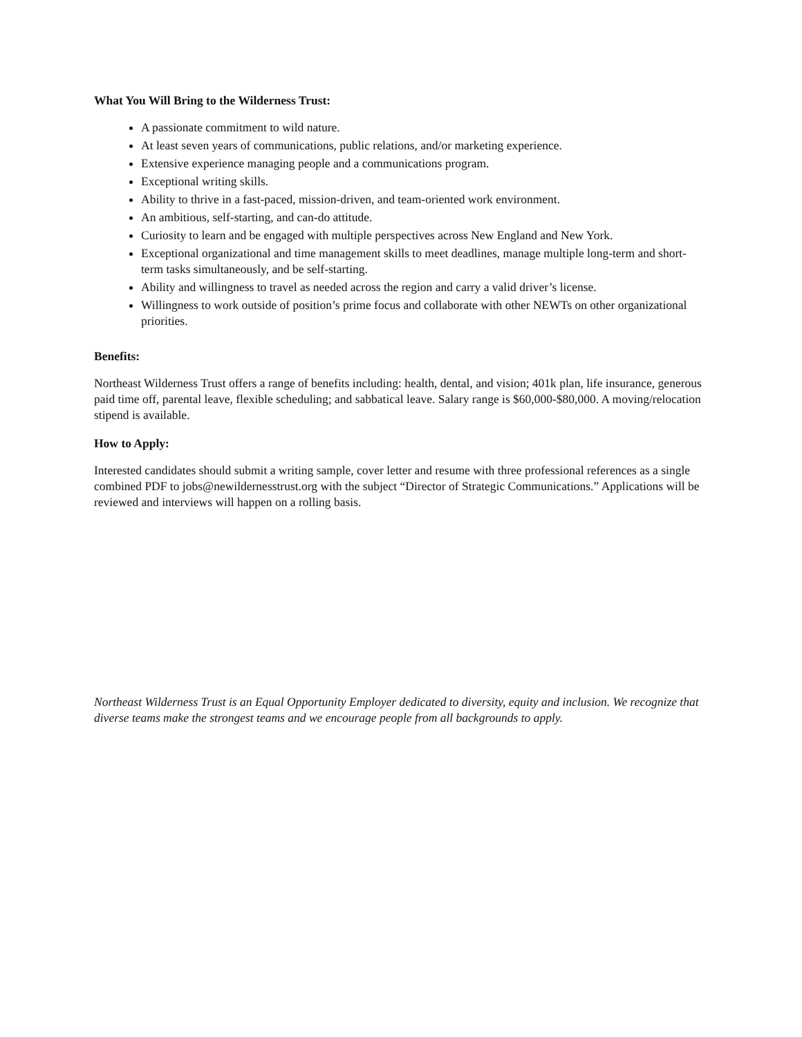What You Will Bring to the Wilderness Trust:
A passionate commitment to wild nature.
At least seven years of communications, public relations, and/or marketing experience.
Extensive experience managing people and a communications program.
Exceptional writing skills.
Ability to thrive in a fast-paced, mission-driven, and team-oriented work environment.
An ambitious, self-starting, and can-do attitude.
Curiosity to learn and be engaged with multiple perspectives across New England and New York.
Exceptional organizational and time management skills to meet deadlines, manage multiple long-term and short-term tasks simultaneously, and be self-starting.
Ability and willingness to travel as needed across the region and carry a valid driver’s license.
Willingness to work outside of position’s prime focus and collaborate with other NEWTs on other organizational priorities.
Benefits:
Northeast Wilderness Trust offers a range of benefits including: health, dental, and vision; 401k plan, life insurance, generous paid time off, parental leave, flexible scheduling; and sabbatical leave. Salary range is $60,000-$80,000. A moving/relocation stipend is available.
How to Apply:
Interested candidates should submit a writing sample, cover letter and resume with three professional references as a single combined PDF to jobs@newildernesstrust.org with the subject “Director of Strategic Communications.” Applications will be reviewed and interviews will happen on a rolling basis.
Northeast Wilderness Trust is an Equal Opportunity Employer dedicated to diversity, equity and inclusion. We recognize that diverse teams make the strongest teams and we encourage people from all backgrounds to apply.